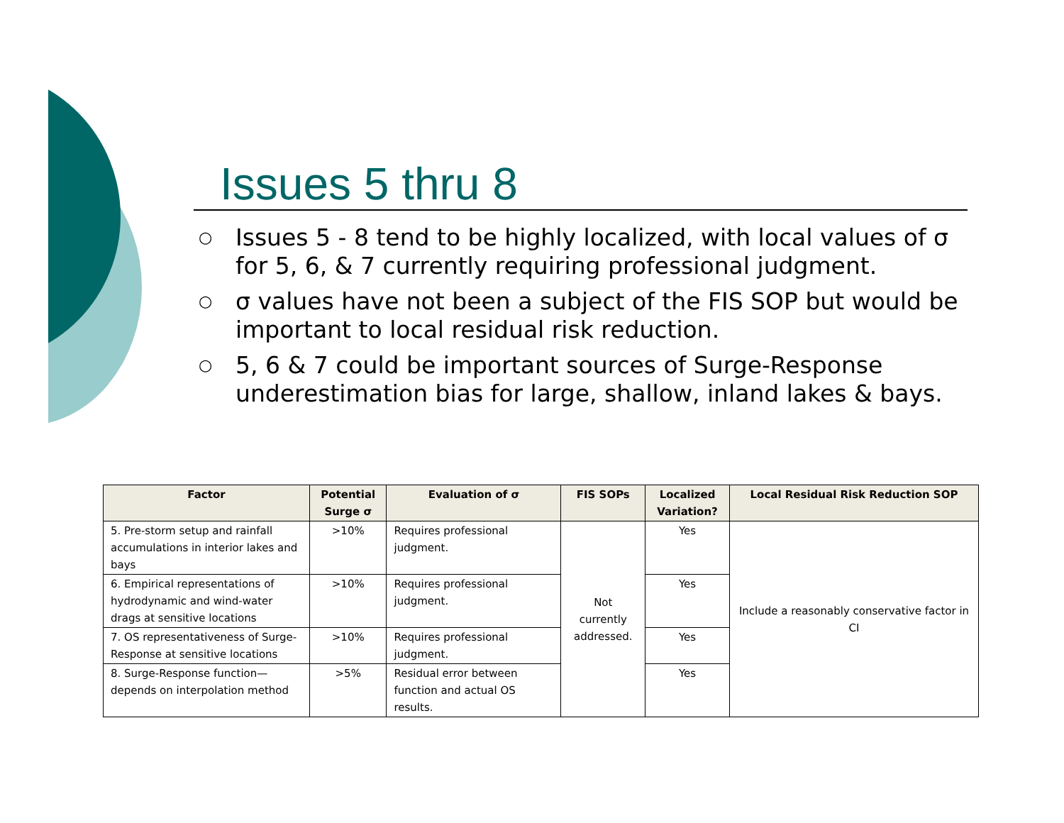Issues 5 thru 8
○ Issues 5 - 8 tend to be highly localized, with local values of σ for 5, 6, & 7 currently requiring professional judgment.
○ σ values have not been a subject of the FIS SOP but would be important to local residual risk reduction.
○ 5, 6 & 7 could be important sources of Surge-Response underestimation bias for large, shallow, inland lakes & bays.
| Factor | Potential Surge σ | Evaluation of σ | FIS SOPs | Localized Variation? | Local Residual Risk Reduction SOP |
| --- | --- | --- | --- | --- | --- |
| 5. Pre-storm setup and rainfall accumulations in interior lakes and bays | >10% | Requires professional judgment. | Not currently addressed. | Yes | Include a reasonably conservative factor in CI |
| 6. Empirical representations of hydrodynamic and wind-water drags at sensitive locations | >10% | Requires professional judgment. | | Yes | |
| 7. OS representativeness of Surge-Response at sensitive locations | >10% | Requires professional judgment. | | Yes | |
| 8. Surge-Response function—depends on interpolation method | >5% | Residual error between function and actual OS results. | | Yes | |